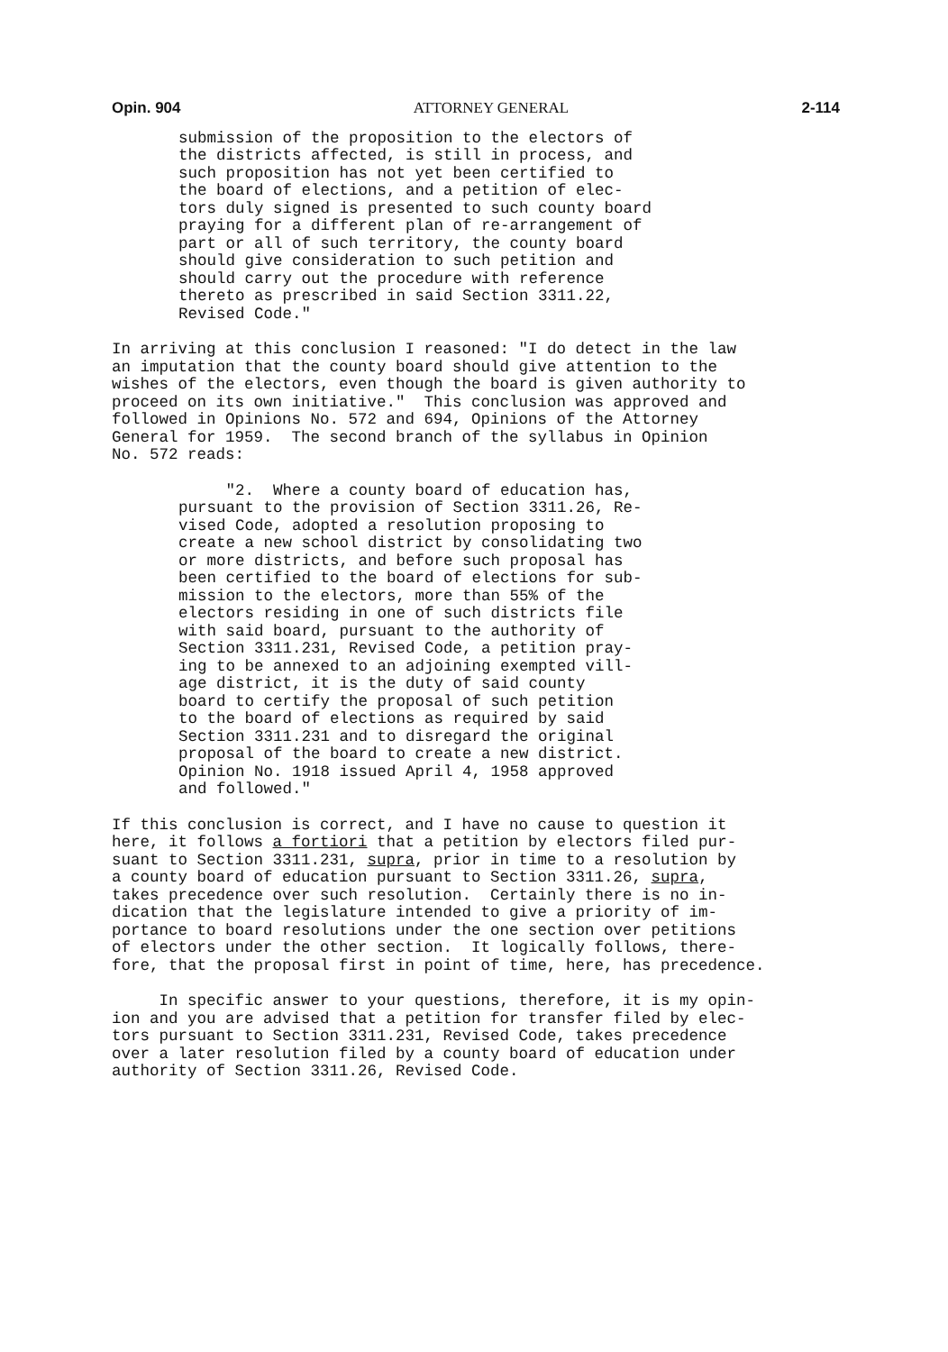Opin. 904 ATTORNEY GENERAL 2-114
submission of the proposition to the electors of the districts affected, is still in process, and such proposition has not yet been certified to the board of elections, and a petition of elec- tors duly signed is presented to such county board praying for a different plan of re-arrangement of part or all of such territory, the county board should give consideration to such petition and should carry out the procedure with reference thereto as prescribed in said Section 3311.22, Revised Code."
In arriving at this conclusion I reasoned: "I do detect in the law an imputation that the county board should give attention to the wishes of the electors, even though the board is given authority to proceed on its own initiative." This conclusion was approved and followed in Opinions No. 572 and 694, Opinions of the Attorney General for 1959. The second branch of the syllabus in Opinion No. 572 reads:
"2. Where a county board of education has, pursuant to the provision of Section 3311.26, Re- vised Code, adopted a resolution proposing to create a new school district by consolidating two or more districts, and before such proposal has been certified to the board of elections for sub- mission to the electors, more than 55% of the electors residing in one of such districts file with said board, pursuant to the authority of Section 3311.231, Revised Code, a petition pray- ing to be annexed to an adjoining exempted vill- age district, it is the duty of said county board to certify the proposal of such petition to the board of elections as required by said Section 3311.231 and to disregard the original proposal of the board to create a new district. Opinion No. 1918 issued April 4, 1958 approved and followed."
If this conclusion is correct, and I have no cause to question it here, it follows a fortiori that a petition by electors filed pur- suant to Section 3311.231, supra, prior in time to a resolution by a county board of education pursuant to Section 3311.26, supra, takes precedence over such resolution. Certainly there is no in- dication that the legislature intended to give a priority of im- portance to board resolutions under the one section over petitions of electors under the other section. It logically follows, there- fore, that the proposal first in point of time, here, has precedence.
In specific answer to your questions, therefore, it is my opin- ion and you are advised that a petition for transfer filed by elec- tors pursuant to Section 3311.231, Revised Code, takes precedence over a later resolution filed by a county board of education under authority of Section 3311.26, Revised Code.